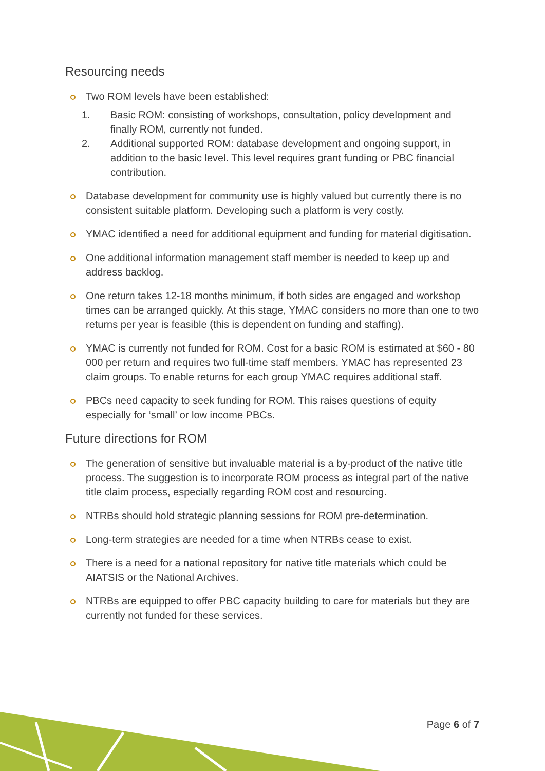Resourcing needs
Two ROM levels have been established:
1. Basic ROM: consisting of workshops, consultation, policy development and finally ROM, currently not funded.
2. Additional supported ROM: database development and ongoing support, in addition to the basic level. This level requires grant funding or PBC financial contribution.
Database development for community use is highly valued but currently there is no consistent suitable platform. Developing such a platform is very costly.
YMAC identified a need for additional equipment and funding for material digitisation.
One additional information management staff member is needed to keep up and address backlog.
One return takes 12-18 months minimum, if both sides are engaged and workshop times can be arranged quickly. At this stage, YMAC considers no more than one to two returns per year is feasible (this is dependent on funding and staffing).
YMAC is currently not funded for ROM. Cost for a basic ROM is estimated at $60 - 80 000 per return and requires two full-time staff members. YMAC has represented 23 claim groups. To enable returns for each group YMAC requires additional staff.
PBCs need capacity to seek funding for ROM. This raises questions of equity especially for ‘small’ or low income PBCs.
Future directions for ROM
The generation of sensitive but invaluable material is a by-product of the native title process. The suggestion is to incorporate ROM process as integral part of the native title claim process, especially regarding ROM cost and resourcing.
NTRBs should hold strategic planning sessions for ROM pre-determination.
Long-term strategies are needed for a time when NTRBs cease to exist.
There is a need for a national repository for native title materials which could be AIATSIS or the National Archives.
NTRBs are equipped to offer PBC capacity building to care for materials but they are currently not funded for these services.
Page 6 of 7